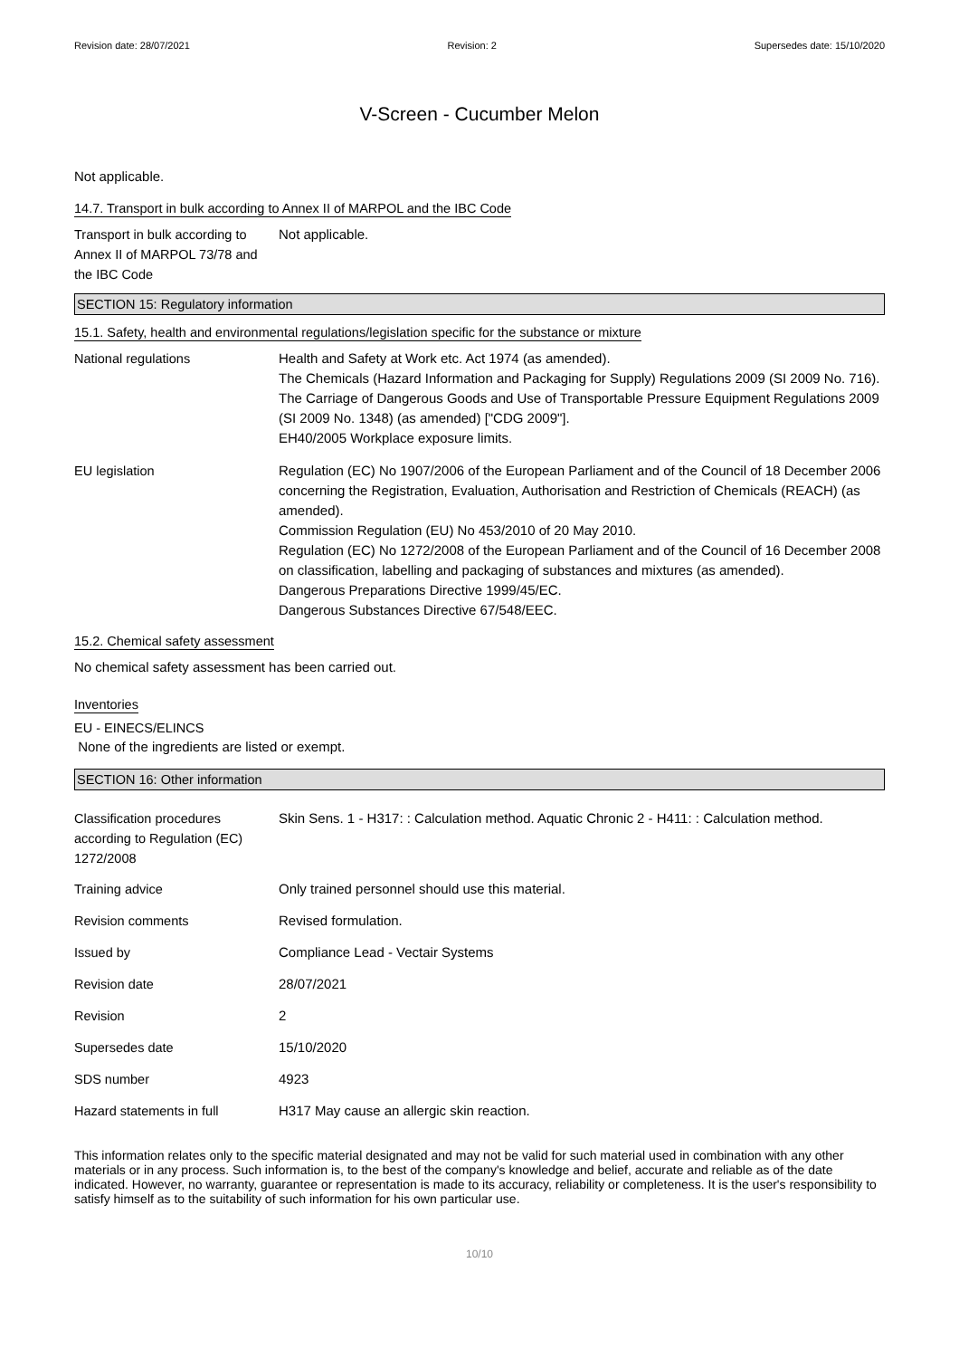Revision date: 28/07/2021 Revision: 2 Supersedes date: 15/10/2020
V-Screen - Cucumber Melon
Not applicable.
14.7. Transport in bulk according to Annex II of MARPOL and the IBC Code
Transport in bulk according to Annex II of MARPOL 73/78 and the IBC Code
Not applicable.
SECTION 15: Regulatory information
15.1. Safety, health and environmental regulations/legislation specific for the substance or mixture
National regulations Health and Safety at Work etc. Act 1974 (as amended).
The Chemicals (Hazard Information and Packaging for Supply) Regulations 2009 (SI 2009 No. 716).
The Carriage of Dangerous Goods and Use of Transportable Pressure Equipment Regulations 2009 (SI 2009 No. 1348) (as amended) ["CDG 2009"].
EH40/2005 Workplace exposure limits.
EU legislation Regulation (EC) No 1907/2006 of the European Parliament and of the Council of 18 December 2006 concerning the Registration, Evaluation, Authorisation and Restriction of Chemicals (REACH) (as amended).
Commission Regulation (EU) No 453/2010 of 20 May 2010.
Regulation (EC) No 1272/2008 of the European Parliament and of the Council of 16 December 2008 on classification, labelling and packaging of substances and mixtures (as amended).
Dangerous Preparations Directive 1999/45/EC.
Dangerous Substances Directive 67/548/EEC.
15.2. Chemical safety assessment
No chemical safety assessment has been carried out.
Inventories
EU - EINECS/ELINCS
None of the ingredients are listed or exempt.
SECTION 16: Other information
Classification procedures according to Regulation (EC) 1272/2008
Skin Sens. 1 - H317: : Calculation method. Aquatic Chronic 2 - H411: : Calculation method.
Training advice Only trained personnel should use this material.
Revision comments Revised formulation.
Issued by Compliance Lead - Vectair Systems
Revision date 28/07/2021
Revision 2
Supersedes date 15/10/2020
SDS number 4923
Hazard statements in full H317 May cause an allergic skin reaction.
This information relates only to the specific material designated and may not be valid for such material used in combination with any other materials or in any process. Such information is, to the best of the company's knowledge and belief, accurate and reliable as of the date indicated. However, no warranty, guarantee or representation is made to its accuracy, reliability or completeness. It is the user's responsibility to satisfy himself as to the suitability of such information for his own particular use.
10/10